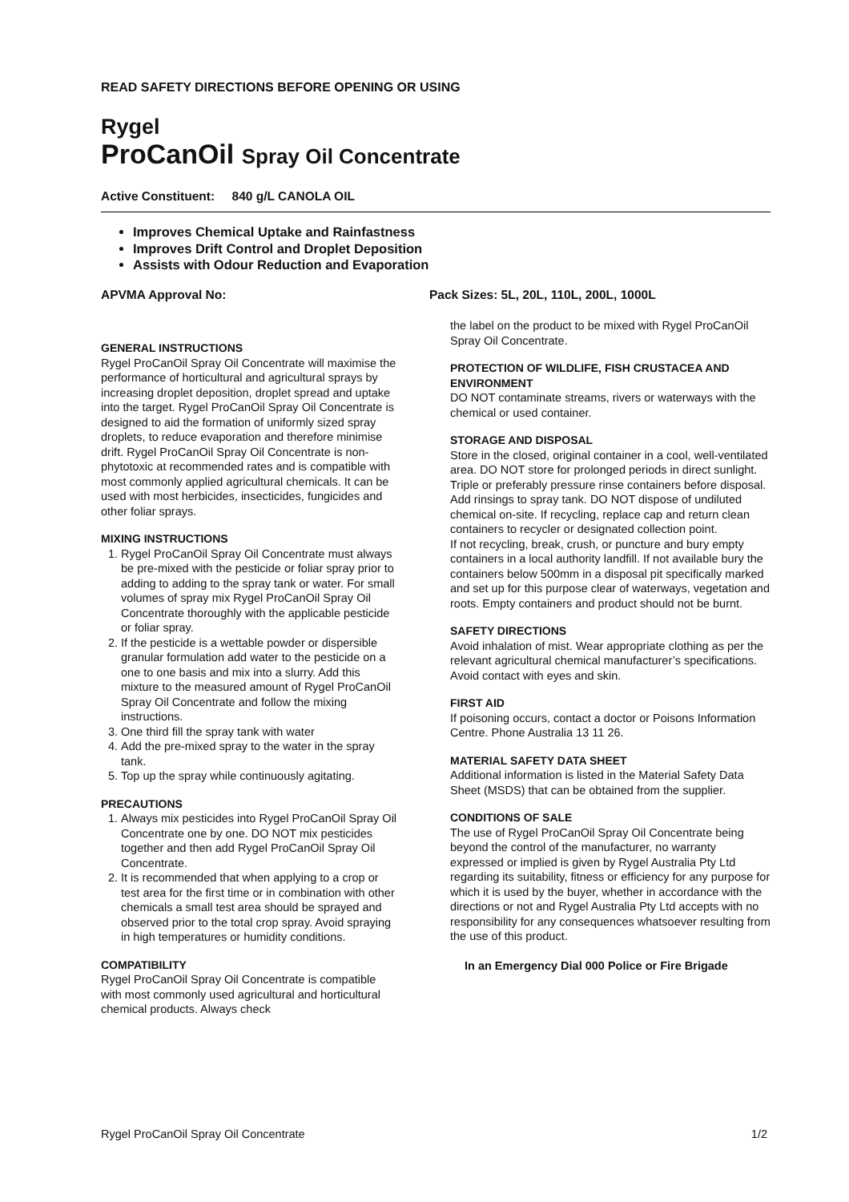READ SAFETY DIRECTIONS BEFORE OPENING OR USING
Rygel
ProCanOil Spray Oil Concentrate
Active Constituent: 840 g/L CANOLA OIL
Improves Chemical Uptake and Rainfastness
Improves Drift Control and Droplet Deposition
Assists with Odour Reduction and Evaporation
APVMA Approval No: Pack Sizes: 5L, 20L, 110L, 200L, 1000L
GENERAL INSTRUCTIONS
Rygel ProCanOil Spray Oil Concentrate will maximise the performance of horticultural and agricultural sprays by increasing droplet deposition, droplet spread and uptake into the target. Rygel ProCanOil Spray Oil Concentrate is designed to aid the formation of uniformly sized spray droplets, to reduce evaporation and therefore minimise drift. Rygel ProCanOil Spray Oil Concentrate is non-phytotoxic at recommended rates and is compatible with most commonly applied agricultural chemicals. It can be used with most herbicides, insecticides, fungicides and other foliar sprays.
MIXING INSTRUCTIONS
1. Rygel ProCanOil Spray Oil Concentrate must always be pre-mixed with the pesticide or foliar spray prior to adding to adding to the spray tank or water. For small volumes of spray mix Rygel ProCanOil Spray Oil Concentrate thoroughly with the applicable pesticide or foliar spray.
2. If the pesticide is a wettable powder or dispersible granular formulation add water to the pesticide on a one to one basis and mix into a slurry. Add this mixture to the measured amount of Rygel ProCanOil Spray Oil Concentrate and follow the mixing instructions.
3. One third fill the spray tank with water
4. Add the pre-mixed spray to the water in the spray tank.
5. Top up the spray while continuously agitating.
PRECAUTIONS
1. Always mix pesticides into Rygel ProCanOil Spray Oil Concentrate one by one. DO NOT mix pesticides together and then add Rygel ProCanOil Spray Oil Concentrate.
2. It is recommended that when applying to a crop or test area for the first time or in combination with other chemicals a small test area should be sprayed and observed prior to the total crop spray. Avoid spraying in high temperatures or humidity conditions.
COMPATIBILITY
Rygel ProCanOil Spray Oil Concentrate is compatible with most commonly used agricultural and horticultural chemical products. Always check
the label on the product to be mixed with Rygel ProCanOil Spray Oil Concentrate.
PROTECTION OF WILDLIFE, FISH CRUSTACEA AND ENVIRONMENT
DO NOT contaminate streams, rivers or waterways with the chemical or used container.
STORAGE AND DISPOSAL
Store in the closed, original container in a cool, well-ventilated area. DO NOT store for prolonged periods in direct sunlight. Triple or preferably pressure rinse containers before disposal. Add rinsings to spray tank. DO NOT dispose of undiluted chemical on-site. If recycling, replace cap and return clean containers to recycler or designated collection point.
If not recycling, break, crush, or puncture and bury empty containers in a local authority landfill. If not available bury the containers below 500mm in a disposal pit specifically marked and set up for this purpose clear of waterways, vegetation and roots. Empty containers and product should not be burnt.
SAFETY DIRECTIONS
Avoid inhalation of mist. Wear appropriate clothing as per the relevant agricultural chemical manufacturer’s specifications. Avoid contact with eyes and skin.
FIRST AID
If poisoning occurs, contact a doctor or Poisons Information Centre. Phone Australia 13 11 26.
MATERIAL SAFETY DATA SHEET
Additional information is listed in the Material Safety Data Sheet (MSDS) that can be obtained from the supplier.
CONDITIONS OF SALE
The use of Rygel ProCanOil Spray Oil Concentrate being beyond the control of the manufacturer, no warranty expressed or implied is given by Rygel Australia Pty Ltd regarding its suitability, fitness or efficiency for any purpose for which it is used by the buyer, whether in accordance with the directions or not and Rygel Australia Pty Ltd accepts with no responsibility for any consequences whatsoever resulting from the use of this product.
In an Emergency Dial 000 Police or Fire Brigade
Rygel ProCanOil Spray Oil Concentrate 1/2